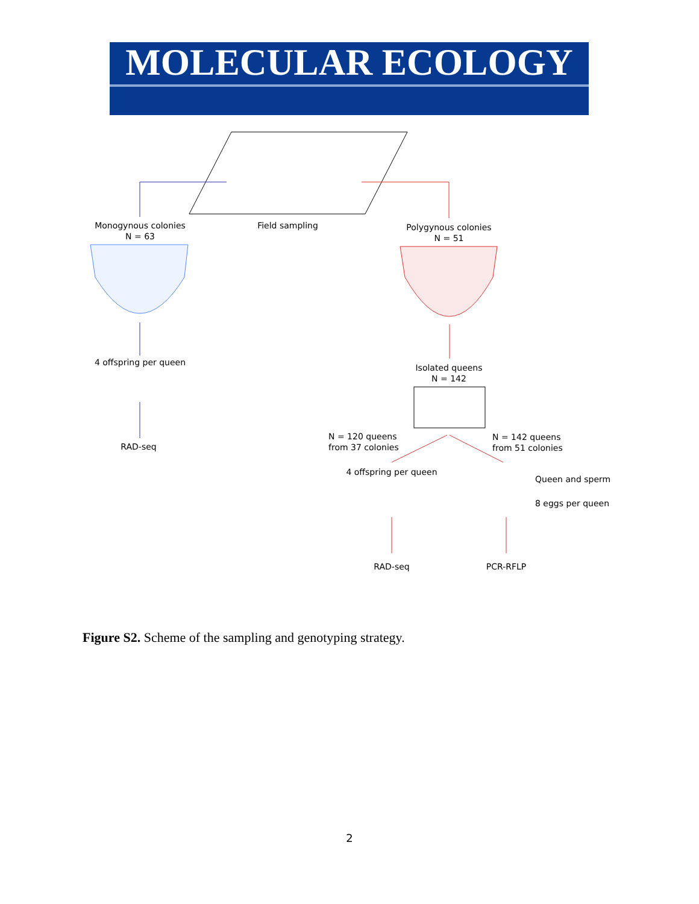MOLECULAR ECOLOGY
Monogynous colonies
N = 63
Field sampling
Polygynous colonies
N = 51
4 offspring per queen
Isolated queens
N = 142
RAD-seq
N = 120 queens
from 37 colonies
N = 142 queens
from 51 colonies
4 offspring per queen
Queen and sperm
8 eggs per queen
RAD-seq PCR-RFLP
Figure S2. Scheme of the sampling and genotyping strategy.
2